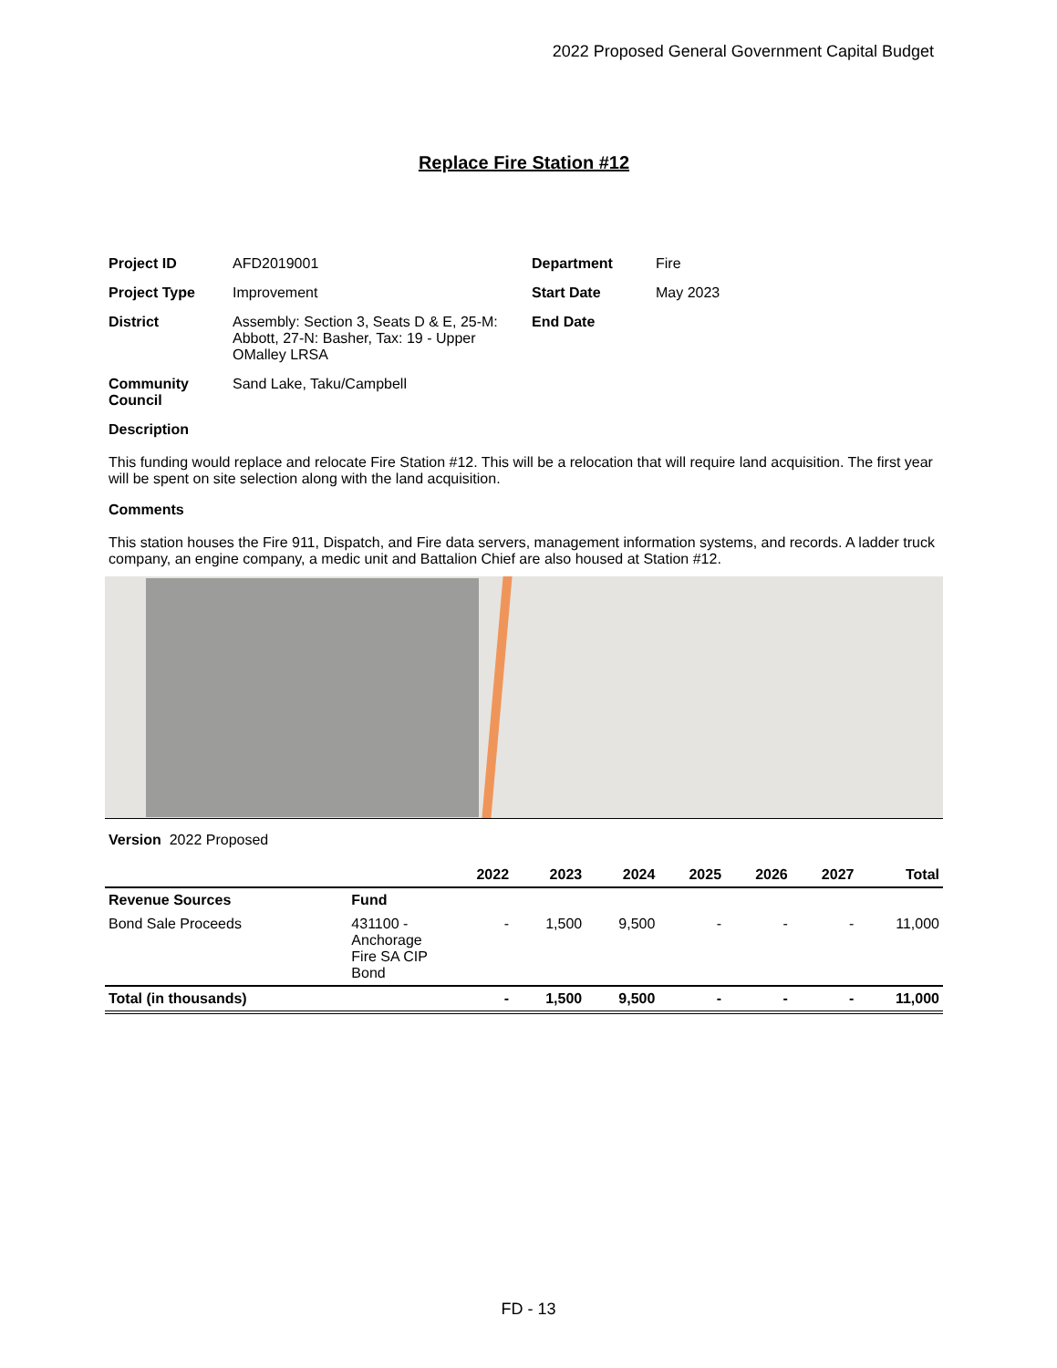2022 Proposed General Government Capital Budget
Replace Fire Station #12
| Project ID | AFD2019001 | Department | Fire |
| Project Type | Improvement | Start Date | May 2023 |
| District | Assembly: Section 3, Seats D & E, 25-M: Abbott, 27-N: Basher, Tax: 19 - Upper OMalley LRSA | End Date | |
| Community Council | Sand Lake, Taku/Campbell | | |
Description
This funding would replace and relocate Fire Station #12. This will be a relocation that will require land acquisition. The first year will be spent on site selection along with the land acquisition.
Comments
This station houses the Fire 911, Dispatch, and Fire data servers, management information systems, and records. A ladder truck company, an engine company, a medic unit and Battalion Chief are also housed at Station #12.
Version 2022 Proposed
| | | 2022 | 2023 | 2024 | 2025 | 2026 | 2027 | Total |
| --- | --- | --- | --- | --- | --- | --- | --- | --- |
| Revenue Sources | Fund | | | | | | | |
| Bond Sale Proceeds | 431100 - Anchorage Fire SA CIP Bond | - | 1,500 | 9,500 | - | - | - | 11,000 |
| Total (in thousands) | | - | 1,500 | 9,500 | - | - | - | 11,000 |
FD - 13